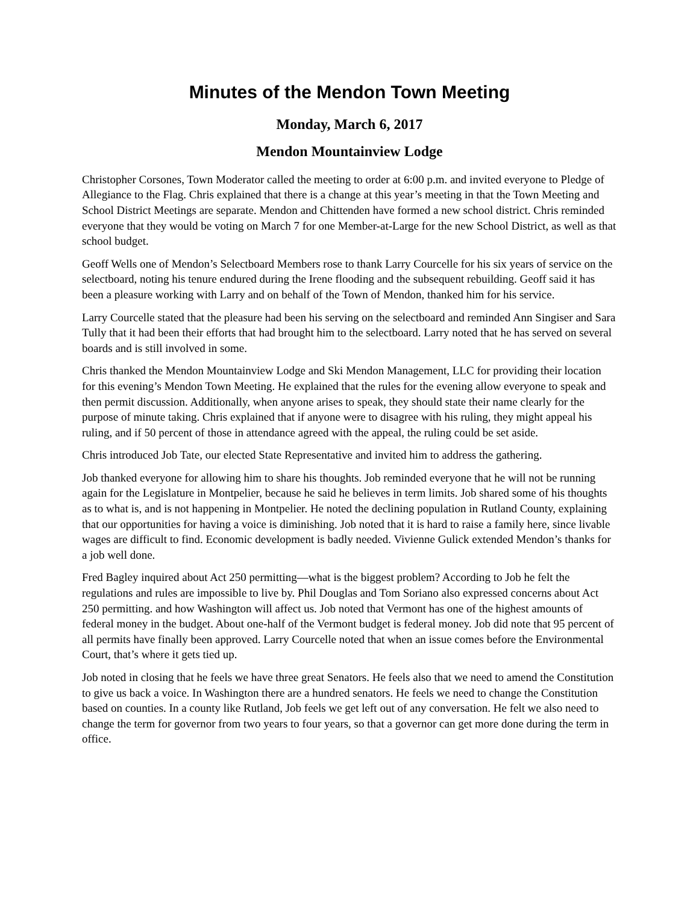Minutes of the Mendon Town Meeting
Monday, March 6, 2017
Mendon Mountainview Lodge
Christopher Corsones, Town Moderator called the meeting to order at 6:00 p.m. and invited everyone to Pledge of Allegiance to the Flag. Chris explained that there is a change at this year’s meeting in that the Town Meeting and School District Meetings are separate. Mendon and Chittenden have formed a new school district. Chris reminded everyone that they would be voting on March 7 for one Member-at-Large for the new School District, as well as that school budget.
Geoff Wells one of Mendon’s Selectboard Members rose to thank Larry Courcelle for his six years of service on the selectboard, noting his tenure endured during the Irene flooding and the subsequent rebuilding. Geoff said it has been a pleasure working with Larry and on behalf of the Town of Mendon, thanked him for his service.
Larry Courcelle stated that the pleasure had been his serving on the selectboard and reminded Ann Singiser and Sara Tully that it had been their efforts that had brought him to the selectboard. Larry noted that he has served on several boards and is still involved in some.
Chris thanked the Mendon Mountainview Lodge and Ski Mendon Management, LLC for providing their location for this evening’s Mendon Town Meeting. He explained that the rules for the evening allow everyone to speak and then permit discussion. Additionally, when anyone arises to speak, they should state their name clearly for the purpose of minute taking. Chris explained that if anyone were to disagree with his ruling, they might appeal his ruling, and if 50 percent of those in attendance agreed with the appeal, the ruling could be set aside.
Chris introduced Job Tate, our elected State Representative and invited him to address the gathering.
Job thanked everyone for allowing him to share his thoughts. Job reminded everyone that he will not be running again for the Legislature in Montpelier, because he said he believes in term limits. Job shared some of his thoughts as to what is, and is not happening in Montpelier. He noted the declining population in Rutland County, explaining that our opportunities for having a voice is diminishing. Job noted that it is hard to raise a family here, since livable wages are difficult to find. Economic development is badly needed. Vivienne Gulick extended Mendon’s thanks for a job well done.
Fred Bagley inquired about Act 250 permitting—what is the biggest problem? According to Job he felt the regulations and rules are impossible to live by. Phil Douglas and Tom Soriano also expressed concerns about Act 250 permitting. and how Washington will affect us. Job noted that Vermont has one of the highest amounts of federal money in the budget. About one-half of the Vermont budget is federal money. Job did note that 95 percent of all permits have finally been approved. Larry Courcelle noted that when an issue comes before the Environmental Court, that’s where it gets tied up.
Job noted in closing that he feels we have three great Senators. He feels also that we need to amend the Constitution to give us back a voice. In Washington there are a hundred senators. He feels we need to change the Constitution based on counties. In a county like Rutland, Job feels we get left out of any conversation. He felt we also need to change the term for governor from two years to four years, so that a governor can get more done during the term in office.